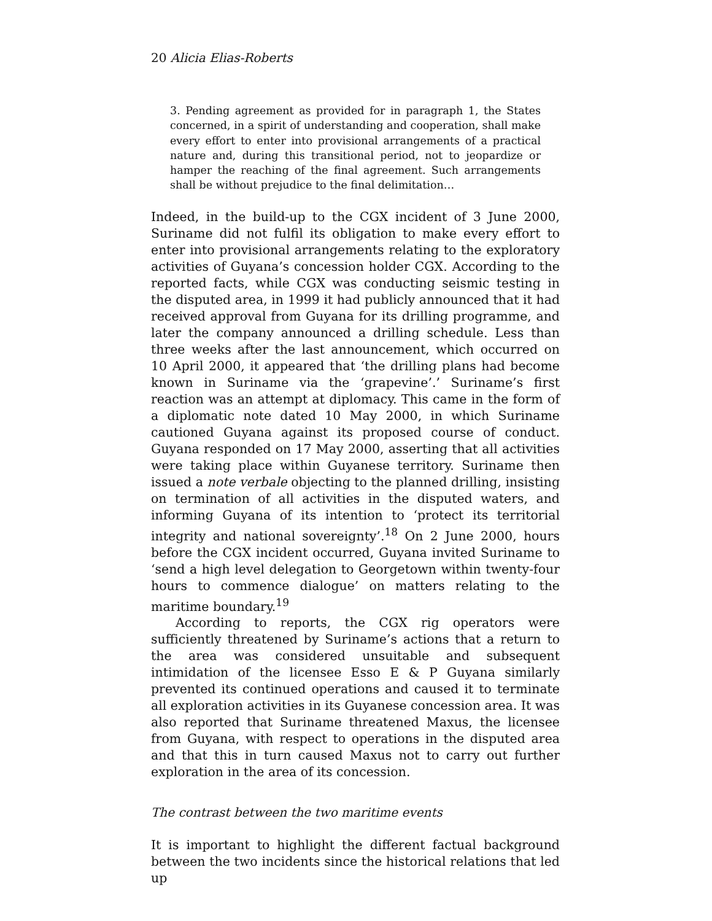20 Alicia Elias-Roberts
3. Pending agreement as provided for in paragraph 1, the States concerned, in a spirit of understanding and cooperation, shall make every effort to enter into provisional arrangements of a practical nature and, during this transitional period, not to jeopardize or hamper the reaching of the final agreement. Such arrangements shall be without prejudice to the final delimitation…
Indeed, in the build-up to the CGX incident of 3 June 2000, Suriname did not fulfil its obligation to make every effort to enter into provisional arrangements relating to the exploratory activities of Guyana’s concession holder CGX. According to the reported facts, while CGX was conducting seismic testing in the disputed area, in 1999 it had publicly announced that it had received approval from Guyana for its drilling programme, and later the company announced a drilling schedule. Less than three weeks after the last announcement, which occurred on 10 April 2000, it appeared that ‘the drilling plans had become known in Suriname via the ‘grapevine’.’ Suriname’s first reaction was an attempt at diplomacy. This came in the form of a diplomatic note dated 10 May 2000, in which Suriname cautioned Guyana against its proposed course of conduct. Guyana responded on 17 May 2000, asserting that all activities were taking place within Guyanese territory. Suriname then issued a note verbale objecting to the planned drilling, insisting on termination of all activities in the disputed waters, and informing Guyana of its intention to ‘protect its territorial integrity and national sovereignty’.<sup>18</sup> On 2 June 2000, hours before the CGX incident occurred, Guyana invited Suriname to ‘send a high level delegation to Georgetown within twenty-four hours to commence dialogue’ on matters relating to the maritime boundary.<sup>19</sup>
According to reports, the CGX rig operators were sufficiently threatened by Suriname’s actions that a return to the area was considered unsuitable and subsequent intimidation of the licensee Esso E & P Guyana similarly prevented its continued operations and caused it to terminate all exploration activities in its Guyanese concession area. It was also reported that Suriname threatened Maxus, the licensee from Guyana, with respect to operations in the disputed area and that this in turn caused Maxus not to carry out further exploration in the area of its concession.
The contrast between the two maritime events
It is important to highlight the different factual background between the two incidents since the historical relations that led up